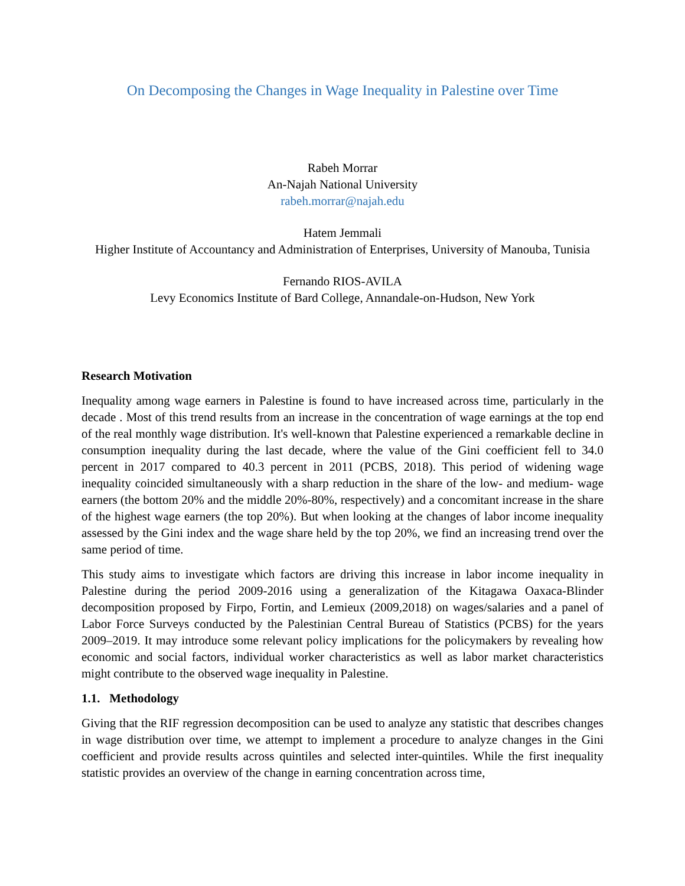On Decomposing the Changes in Wage Inequality in Palestine over Time
Rabeh Morrar
An-Najah National University
rabeh.morrar@najah.edu
Hatem Jemmali
Higher Institute of Accountancy and Administration of Enterprises, University of Manouba, Tunisia
Fernando RIOS-AVILA
Levy Economics Institute of Bard College, Annandale-on-Hudson, New York
Research Motivation
Inequality among wage earners in Palestine is found to have increased across time, particularly in the decade . Most of this trend results from an increase in the concentration of wage earnings at the top end of the real monthly wage distribution. It's well-known that Palestine experienced a remarkable decline in consumption inequality during the last decade, where the value of the Gini coefficient fell to 34.0 percent in 2017 compared to 40.3 percent in 2011 (PCBS, 2018). This period of widening wage inequality coincided simultaneously with a sharp reduction in the share of the low- and medium- wage earners (the bottom 20% and the middle 20%-80%, respectively) and a concomitant increase in the share of the highest wage earners (the top 20%). But when looking at the changes of labor income inequality assessed by the Gini index and the wage share held by the top 20%, we find an increasing trend over the same period of time.
This study aims to investigate which factors are driving this increase in labor income inequality in Palestine during the period 2009-2016 using a generalization of the Kitagawa Oaxaca-Blinder decomposition proposed by Firpo, Fortin, and Lemieux (2009,2018) on wages/salaries and a panel of Labor Force Surveys conducted by the Palestinian Central Bureau of Statistics (PCBS) for the years 2009–2019. It may introduce some relevant policy implications for the policymakers by revealing how economic and social factors, individual worker characteristics as well as labor market characteristics might contribute to the observed wage inequality in Palestine.
1.1. Methodology
Giving that the RIF regression decomposition can be used to analyze any statistic that describes changes in wage distribution over time, we attempt to implement a procedure to analyze changes in the Gini coefficient and provide results across quintiles and selected inter-quintiles. While the first inequality statistic provides an overview of the change in earning concentration across time,